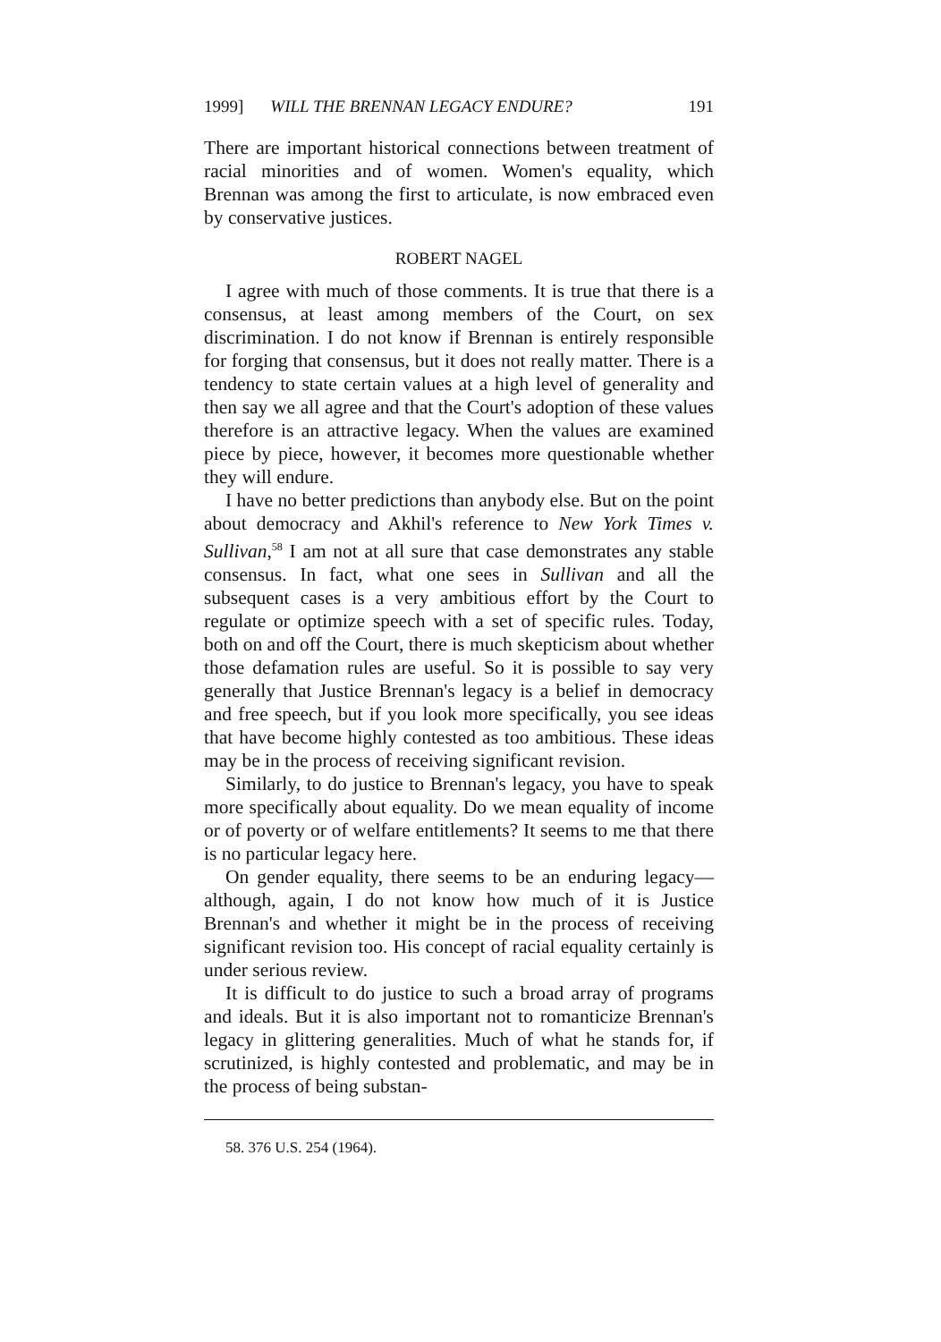1999] WILL THE BRENNAN LEGACY ENDURE? 191
There are important historical connections between treatment of racial minorities and of women. Women's equality, which Brennan was among the first to articulate, is now embraced even by conservative justices.
ROBERT NAGEL
I agree with much of those comments. It is true that there is a consensus, at least among members of the Court, on sex discrimination. I do not know if Brennan is entirely responsible for forging that consensus, but it does not really matter. There is a tendency to state certain values at a high level of generality and then say we all agree and that the Court's adoption of these values therefore is an attractive legacy. When the values are examined piece by piece, however, it becomes more questionable whether they will endure.
I have no better predictions than anybody else. But on the point about democracy and Akhil's reference to New York Times v. Sullivan,<sup>58</sup> I am not at all sure that case demonstrates any stable consensus. In fact, what one sees in Sullivan and all the subsequent cases is a very ambitious effort by the Court to regulate or optimize speech with a set of specific rules. Today, both on and off the Court, there is much skepticism about whether those defamation rules are useful. So it is possible to say very generally that Justice Brennan's legacy is a belief in democracy and free speech, but if you look more specifically, you see ideas that have become highly contested as too ambitious. These ideas may be in the process of receiving significant revision.
Similarly, to do justice to Brennan's legacy, you have to speak more specifically about equality. Do we mean equality of income or of poverty or of welfare entitlements? It seems to me that there is no particular legacy here.
On gender equality, there seems to be an enduring legacy—although, again, I do not know how much of it is Justice Brennan's and whether it might be in the process of receiving significant revision too. His concept of racial equality certainly is under serious review.
It is difficult to do justice to such a broad array of programs and ideals. But it is also important not to romanticize Brennan's legacy in glittering generalities. Much of what he stands for, if scrutinized, is highly contested and problematic, and may be in the process of being substan-
58. 376 U.S. 254 (1964).